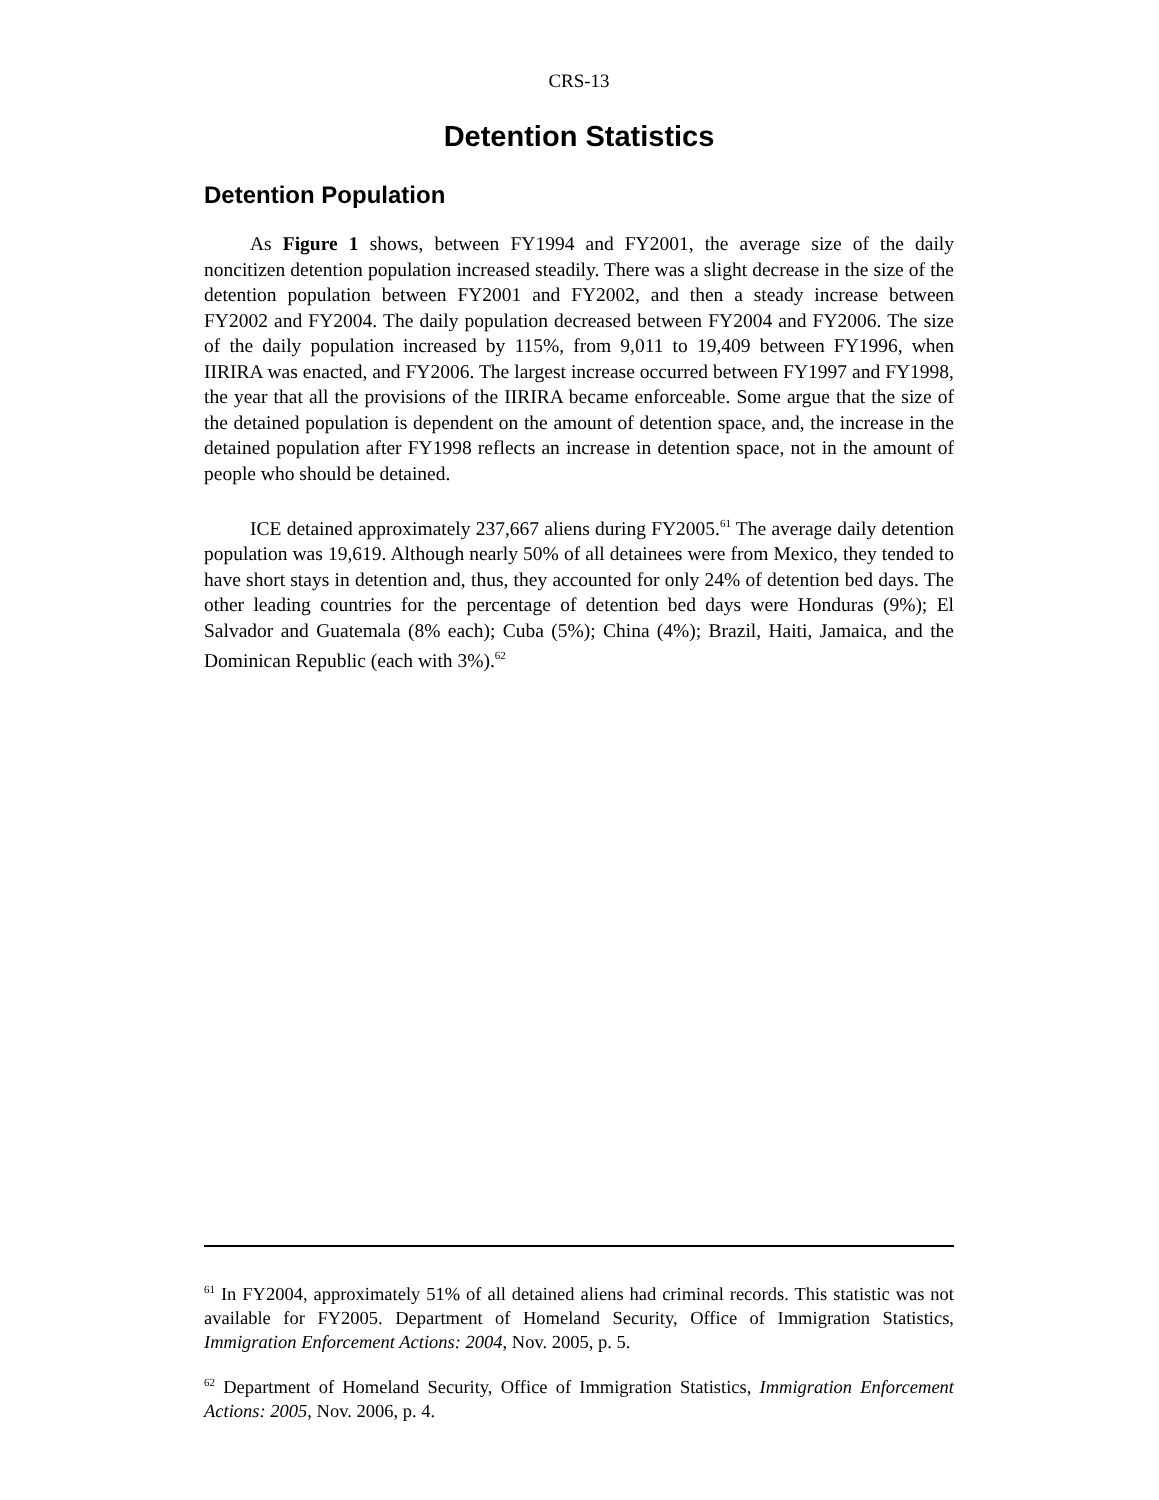CRS-13
Detention Statistics
Detention Population
As Figure 1 shows, between FY1994 and FY2001, the average size of the daily noncitizen detention population increased steadily. There was a slight decrease in the size of the detention population between FY2001 and FY2002, and then a steady increase between FY2002 and FY2004. The daily population decreased between FY2004 and FY2006. The size of the daily population increased by 115%, from 9,011 to 19,409 between FY1996, when IIRIRA was enacted, and FY2006. The largest increase occurred between FY1997 and FY1998, the year that all the provisions of the IIRIRA became enforceable. Some argue that the size of the detained population is dependent on the amount of detention space, and, the increase in the detained population after FY1998 reflects an increase in detention space, not in the amount of people who should be detained.
ICE detained approximately 237,667 aliens during FY2005.<sup>61</sup> The average daily detention population was 19,619. Although nearly 50% of all detainees were from Mexico, they tended to have short stays in detention and, thus, they accounted for only 24% of detention bed days. The other leading countries for the percentage of detention bed days were Honduras (9%); El Salvador and Guatemala (8% each); Cuba (5%); China (4%); Brazil, Haiti, Jamaica, and the Dominican Republic (each with 3%).<sup>62</sup>
<sup>61</sup> In FY2004, approximately 51% of all detained aliens had criminal records. This statistic was not available for FY2005. Department of Homeland Security, Office of Immigration Statistics, Immigration Enforcement Actions: 2004, Nov. 2005, p. 5.
<sup>62</sup> Department of Homeland Security, Office of Immigration Statistics, Immigration Enforcement Actions: 2005, Nov. 2006, p. 4.